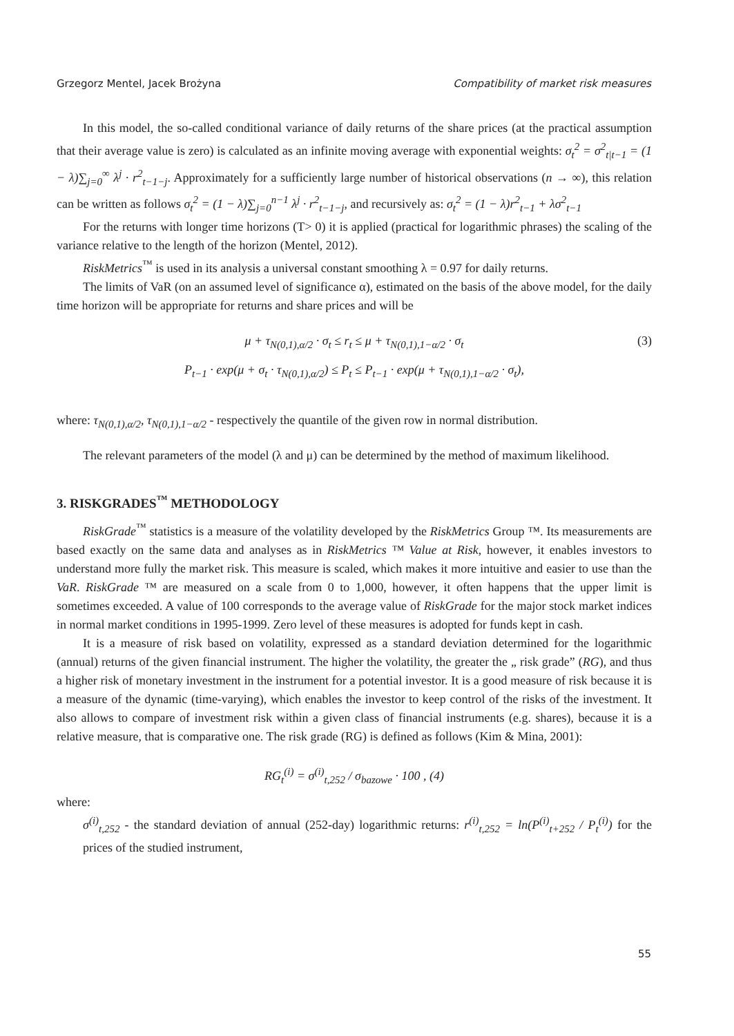Grzegorz Mentel, Jacek Brożyna Compatibility of market risk measures
In this model, the so-called conditional variance of daily returns of the share prices (at the practical assumption that their average value is zero) is calculated as an infinite moving average with exponential weights: σ<sub>t</sub><sup>2</sup> = σ<sup>2</sup><sub>t|t−1</sub> = (1 − λ)∑<sub>j=0</sub><sup>∞</sup> λ<sup>j</sup> · r<sup>2</sup><sub>t−1−j</sub>. Approximately for a sufficiently large number of historical observations (n → ∞), this relation can be written as follows σ<sub>t</sub><sup>2</sup> = (1 − λ)∑<sub>j=0</sub><sup>n−1</sup> λ<sup>j</sup> · r<sup>2</sup><sub>t−1−j</sub>, and recursively as: σ<sub>t</sub><sup>2</sup> = (1 − λ)r<sup>2</sup><sub>t−1</sub> + λσ<sup>2</sup><sub>t−1</sub>
For the returns with longer time horizons (T> 0) it is applied (practical for logarithmic phrases) the scaling of the variance relative to the length of the horizon (Mentel, 2012).
RiskMetrics<sup>™</sup> is used in its analysis a universal constant smoothing λ = 0.97 for daily returns.
The limits of VaR (on an assumed level of significance α), estimated on the basis of the above model, for the daily time horizon will be appropriate for returns and share prices and will be
μ + τ<sub>N(0,1),α/2</sub> · σ<sub>t</sub> ≤ r<sub>t</sub> ≤ μ + τ<sub>N(0,1),1−α/2</sub> · σ<sub>t</sub> (3)
P<sub>t−1</sub> · exp(μ + σ<sub>t</sub> · τ<sub>N(0,1),α/2</sub>) ≤ P<sub>t</sub> ≤ P<sub>t−1</sub> · exp(μ + τ<sub>N(0,1),1−α/2</sub> · σ<sub>t</sub>),
where: τ<sub>N(0,1),α/2</sub>, τ<sub>N(0,1),1−α/2</sub> - respectively the quantile of the given row in normal distribution.
The relevant parameters of the model (λ and μ) can be determined by the method of maximum likelihood.
3. RISKGRADES<sup>™</sup> METHODOLOGY
RiskGrade<sup>™</sup> statistics is a measure of the volatility developed by the RiskMetrics Group ™. Its measurements are based exactly on the same data and analyses as in RiskMetrics ™ Value at Risk, however, it enables investors to understand more fully the market risk. This measure is scaled, which makes it more intuitive and easier to use than the VaR. RiskGrade ™ are measured on a scale from 0 to 1,000, however, it often happens that the upper limit is sometimes exceeded. A value of 100 corresponds to the average value of RiskGrade for the major stock market indices in normal market conditions in 1995-1999. Zero level of these measures is adopted for funds kept in cash.
It is a measure of risk based on volatility, expressed as a standard deviation determined for the logarithmic (annual) returns of the given financial instrument. The higher the volatility, the greater the „ risk grade” (RG), and thus a higher risk of monetary investment in the instrument for a potential investor. It is a good measure of risk because it is a measure of the dynamic (time-varying), which enables the investor to keep control of the risks of the investment. It also allows to compare of investment risk within a given class of financial instruments (e.g. shares), because it is a relative measure, that is comparative one. The risk grade (RG) is defined as follows (Kim & Mina, 2001):
RG<sub>t</sub><sup>(i)</sup> = σ<sup>(i)</sup><sub>t,252</sub> / σ<sub>bazowe</sub> · 100 , (4)
where:
σ<sup>(i)</sup><sub>t,252</sub> - the standard deviation of annual (252-day) logarithmic returns: r<sup>(i)</sup><sub>t,252</sub> = ln(P<sup>(i)</sup><sub>t+252</sub> / P<sub>t</sub><sup>(i)</sup>) for the prices of the studied instrument,
55